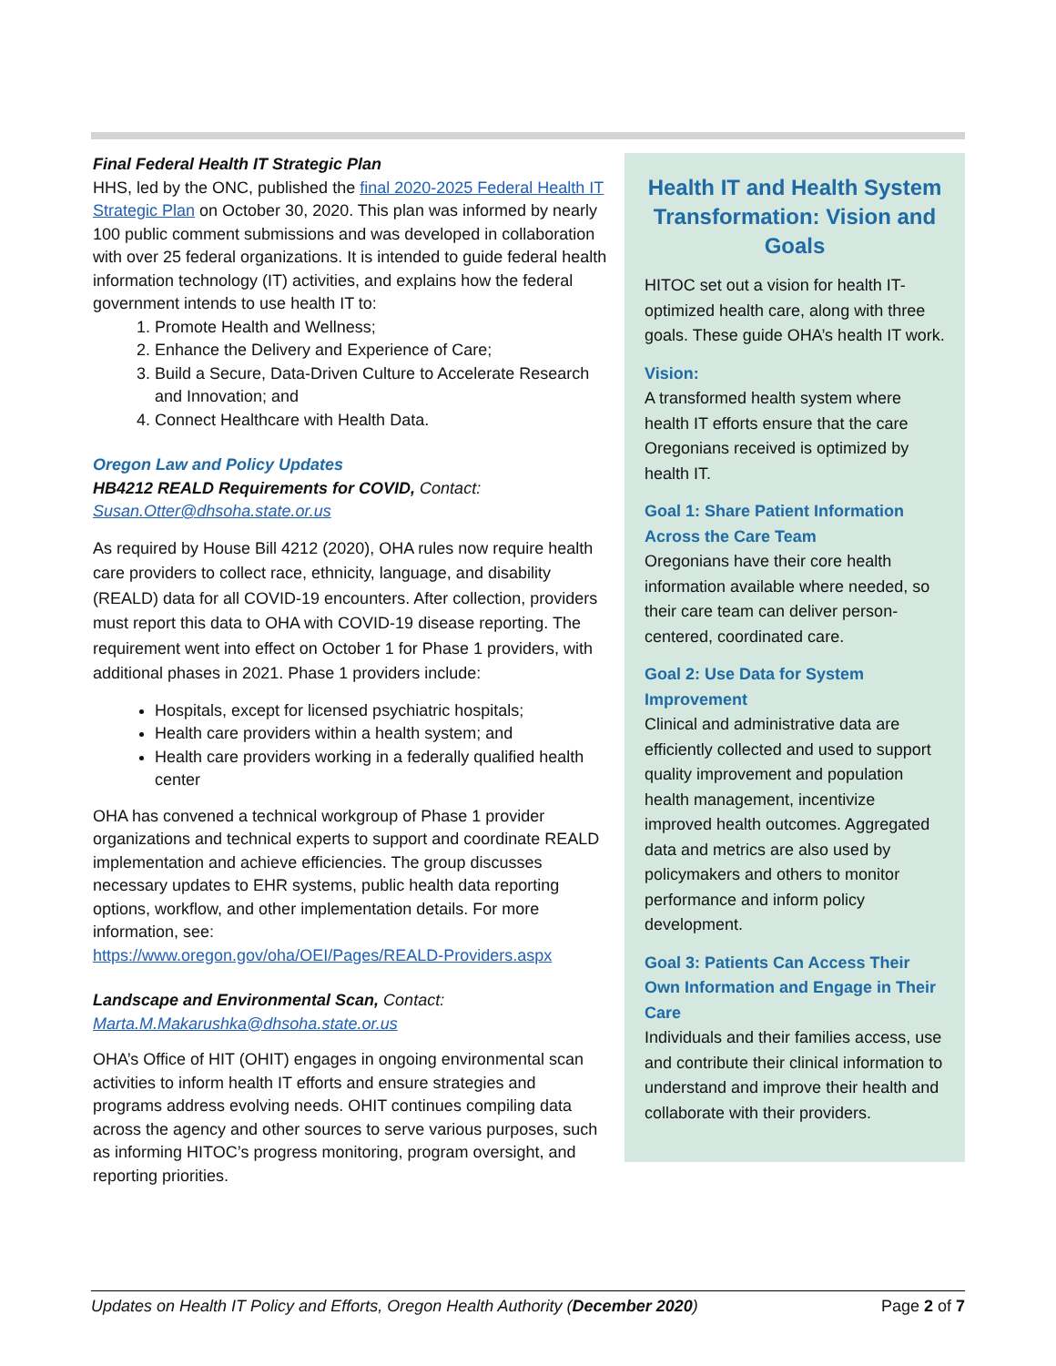Health IT and Health System Transformation: Vision and Goals
HITOC set out a vision for health IT-optimized health care, along with three goals. These guide OHA’s health IT work.
Vision:
A transformed health system where health IT efforts ensure that the care Oregonians received is optimized by health IT.
Goal 1: Share Patient Information Across the Care Team
Oregonians have their core health information available where needed, so their care team can deliver person-centered, coordinated care.
Goal 2: Use Data for System Improvement
Clinical and administrative data are efficiently collected and used to support quality improvement and population health management, incentivize improved health outcomes. Aggregated data and metrics are also used by policymakers and others to monitor performance and inform policy development.
Goal 3: Patients Can Access Their Own Information and Engage in Their Care
Individuals and their families access, use and contribute their clinical information to understand and improve their health and collaborate with their providers.
Final Federal Health IT Strategic Plan
HHS, led by the ONC, published the final 2020-2025 Federal Health IT Strategic Plan on October 30, 2020. This plan was informed by nearly 100 public comment submissions and was developed in collaboration with over 25 federal organizations. It is intended to guide federal health information technology (IT) activities, and explains how the federal government intends to use health IT to:
1. Promote Health and Wellness;
2. Enhance the Delivery and Experience of Care;
3. Build a Secure, Data-Driven Culture to Accelerate Research and Innovation; and
4. Connect Healthcare with Health Data.
Oregon Law and Policy Updates
HB4212 REALD Requirements for COVID, Contact:
Susan.Otter@dhsoha.state.or.us
As required by House Bill 4212 (2020), OHA rules now require health care providers to collect race, ethnicity, language, and disability (REALD) data for all COVID-19 encounters. After collection, providers must report this data to OHA with COVID-19 disease reporting. The requirement went into effect on October 1 for Phase 1 providers, with additional phases in 2021. Phase 1 providers include:
Hospitals, except for licensed psychiatric hospitals;
Health care providers within a health system; and
Health care providers working in a federally qualified health center
OHA has convened a technical workgroup of Phase 1 provider organizations and technical experts to support and coordinate REALD implementation and achieve efficiencies. The group discusses necessary updates to EHR systems, public health data reporting options, workflow, and other implementation details. For more information, see:
https://www.oregon.gov/oha/OEI/Pages/REALD-Providers.aspx
Landscape and Environmental Scan, Contact:
Marta.M.Makarushka@dhsoha.state.or.us
OHA’s Office of HIT (OHIT) engages in ongoing environmental scan activities to inform health IT efforts and ensure strategies and programs address evolving needs. OHIT continues compiling data across the agency and other sources to serve various purposes, such as informing HITOC’s progress monitoring, program oversight, and reporting priorities.
Updates on Health IT Policy and Efforts, Oregon Health Authority (December 2020) Page 2 of 7